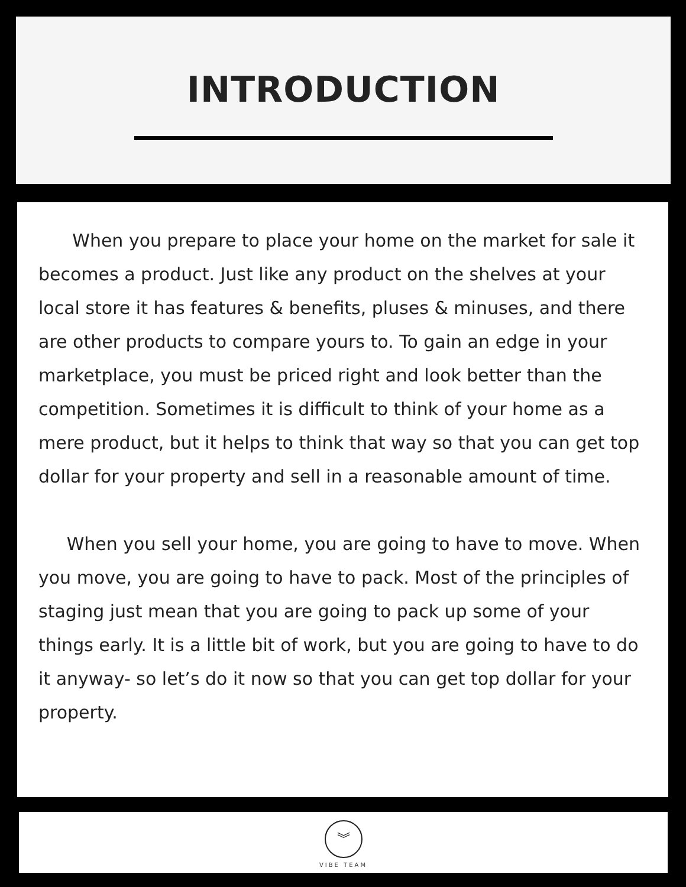INTRODUCTION
When you prepare to place your home on the market for sale it becomes a product. Just like any product on the shelves at your local store it has features & benefits, pluses & minuses, and there are other products to compare yours to. To gain an edge in your marketplace, you must be priced right and look better than the competition. Sometimes it is difficult to think of your home as a mere product, but it helps to think that way so that you can get top dollar for your property and sell in a reasonable amount of time.
When you sell your home, you are going to have to move. When you move, you are going to have to pack. Most of the principles of staging just mean that you are going to pack up some of your things early. It is a little bit of work, but you are going to have to do it anyway- so let’s do it now so that you can get top dollar for your property.
︾
VIBE TEAM